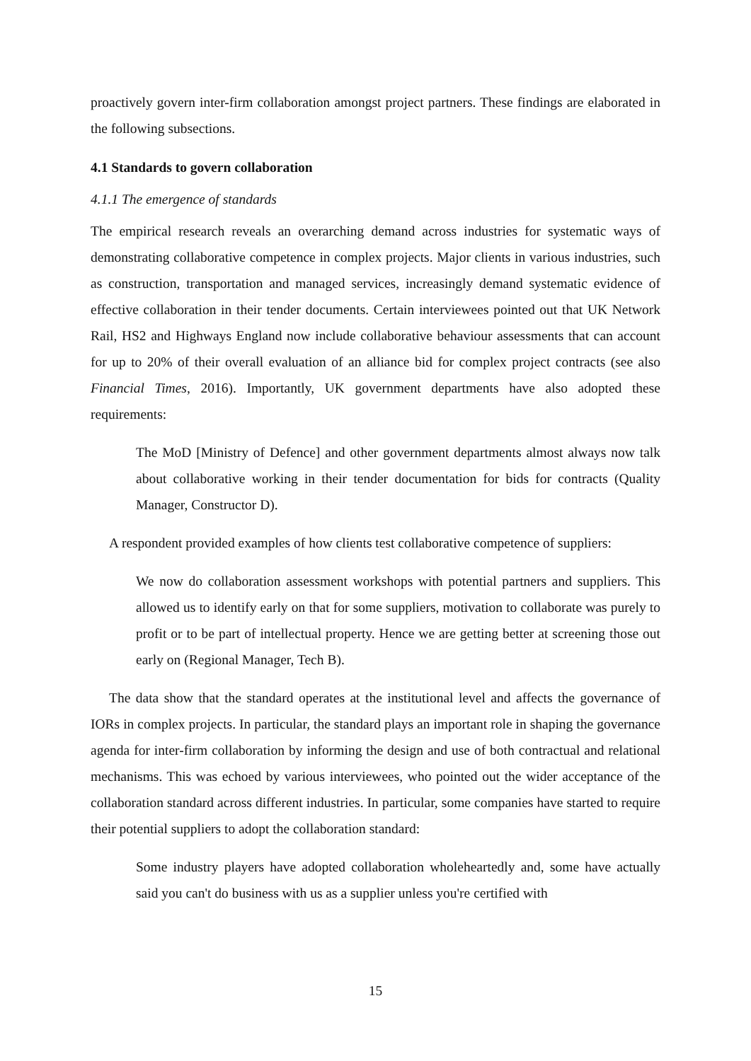proactively govern inter-firm collaboration amongst project partners. These findings are elaborated in the following subsections.
4.1 Standards to govern collaboration
4.1.1 The emergence of standards
The empirical research reveals an overarching demand across industries for systematic ways of demonstrating collaborative competence in complex projects. Major clients in various industries, such as construction, transportation and managed services, increasingly demand systematic evidence of effective collaboration in their tender documents. Certain interviewees pointed out that UK Network Rail, HS2 and Highways England now include collaborative behaviour assessments that can account for up to 20% of their overall evaluation of an alliance bid for complex project contracts (see also Financial Times, 2016). Importantly, UK government departments have also adopted these requirements:
The MoD [Ministry of Defence] and other government departments almost always now talk about collaborative working in their tender documentation for bids for contracts (Quality Manager, Constructor D).
A respondent provided examples of how clients test collaborative competence of suppliers:
We now do collaboration assessment workshops with potential partners and suppliers. This allowed us to identify early on that for some suppliers, motivation to collaborate was purely to profit or to be part of intellectual property. Hence we are getting better at screening those out early on (Regional Manager, Tech B).
The data show that the standard operates at the institutional level and affects the governance of IORs in complex projects. In particular, the standard plays an important role in shaping the governance agenda for inter-firm collaboration by informing the design and use of both contractual and relational mechanisms. This was echoed by various interviewees, who pointed out the wider acceptance of the collaboration standard across different industries. In particular, some companies have started to require their potential suppliers to adopt the collaboration standard:
Some industry players have adopted collaboration wholeheartedly and, some have actually said you can't do business with us as a supplier unless you're certified with
15